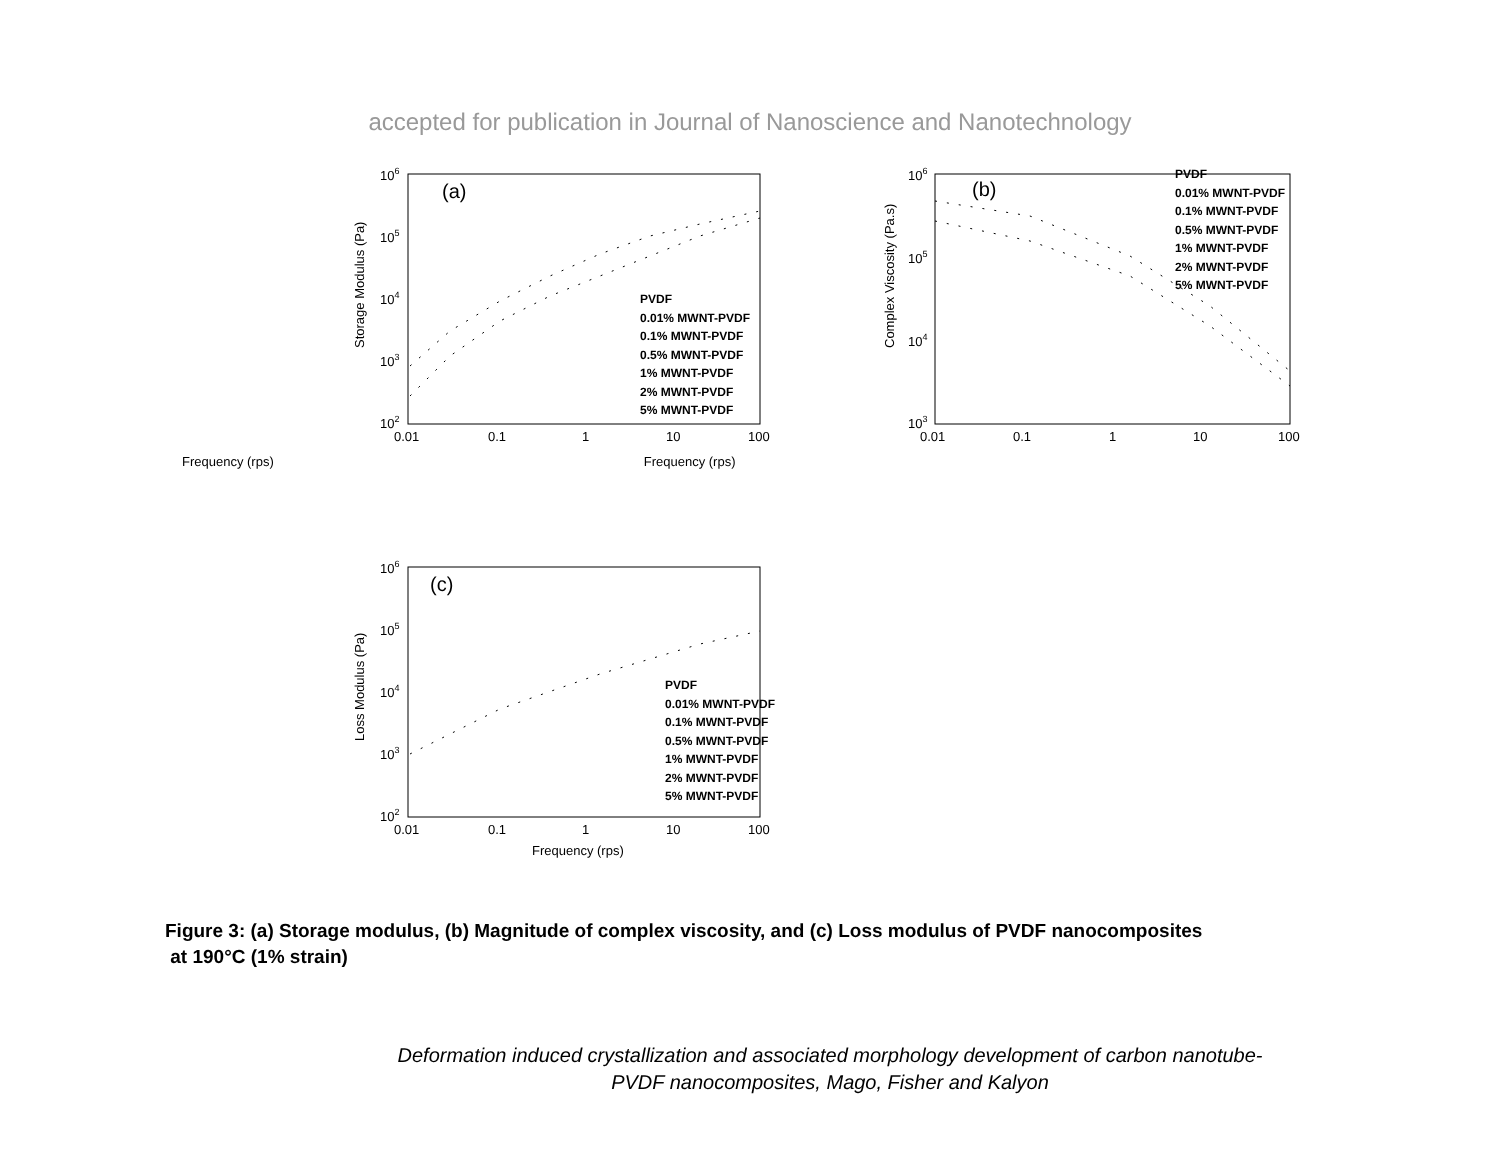accepted for publication in Journal of Nanoscience and Nanotechnology
Storage Modulus (Pa)
106
105
104
103
102
0.01
0.1
1
10
100
(a)
PVDF
0.01% MWNT-PVDF
0.1% MWNT-PVDF
0.5% MWNT-PVDF
1% MWNT-PVDF
2% MWNT-PVDF
5% MWNT-PVDF
Complex Viscosity (Pa.s)
106
105
104
103
0.01
0.1
1
10
100
(b)
PVDF
0.01% MWNT-PVDF
0.1% MWNT-PVDF
0.5% MWNT-PVDF
1% MWNT-PVDF
2% MWNT-PVDF
5% MWNT-PVDF
Frequency (rps) Frequency (rps)
Loss Modulus (Pa)
106
105
104
103
102
0.01
0.1
1
10
100
(c)
PVDF
0.01% MWNT-PVDF
0.1% MWNT-PVDF
0.5% MWNT-PVDF
1% MWNT-PVDF
2% MWNT-PVDF
5% MWNT-PVDF
Frequency (rps)
Figure 3: (a) Storage modulus, (b) Magnitude of complex viscosity, and (c) Loss modulus of PVDF nanocomposites
at 190°C (1% strain)
Deformation induced crystallization and associated morphology development of carbon nanotube-PVDF nanocomposites, Mago, Fisher and Kalyon